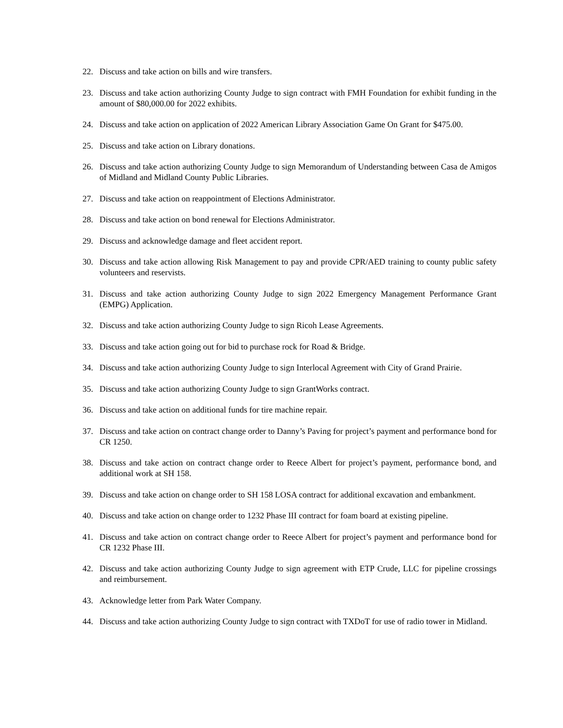22. Discuss and take action on bills and wire transfers.
23. Discuss and take action authorizing County Judge to sign contract with FMH Foundation for exhibit funding in the amount of $80,000.00 for 2022 exhibits.
24. Discuss and take action on application of 2022 American Library Association Game On Grant for $475.00.
25. Discuss and take action on Library donations.
26. Discuss and take action authorizing County Judge to sign Memorandum of Understanding between Casa de Amigos of Midland and Midland County Public Libraries.
27. Discuss and take action on reappointment of Elections Administrator.
28. Discuss and take action on bond renewal for Elections Administrator.
29. Discuss and acknowledge damage and fleet accident report.
30. Discuss and take action allowing Risk Management to pay and provide CPR/AED training to county public safety volunteers and reservists.
31. Discuss and take action authorizing County Judge to sign 2022 Emergency Management Performance Grant (EMPG) Application.
32. Discuss and take action authorizing County Judge to sign Ricoh Lease Agreements.
33. Discuss and take action going out for bid to purchase rock for Road & Bridge.
34. Discuss and take action authorizing County Judge to sign Interlocal Agreement with City of Grand Prairie.
35. Discuss and take action authorizing County Judge to sign GrantWorks contract.
36. Discuss and take action on additional funds for tire machine repair.
37. Discuss and take action on contract change order to Danny’s Paving for project’s payment and performance bond for CR 1250.
38. Discuss and take action on contract change order to Reece Albert for project’s payment, performance bond, and additional work at SH 158.
39. Discuss and take action on change order to SH 158 LOSA contract for additional excavation and embankment.
40. Discuss and take action on change order to 1232 Phase III contract for foam board at existing pipeline.
41. Discuss and take action on contract change order to Reece Albert for project’s payment and performance bond for CR 1232 Phase III.
42. Discuss and take action authorizing County Judge to sign agreement with ETP Crude, LLC for pipeline crossings and reimbursement.
43. Acknowledge letter from Park Water Company.
44. Discuss and take action authorizing County Judge to sign contract with TXDoT for use of radio tower in Midland.